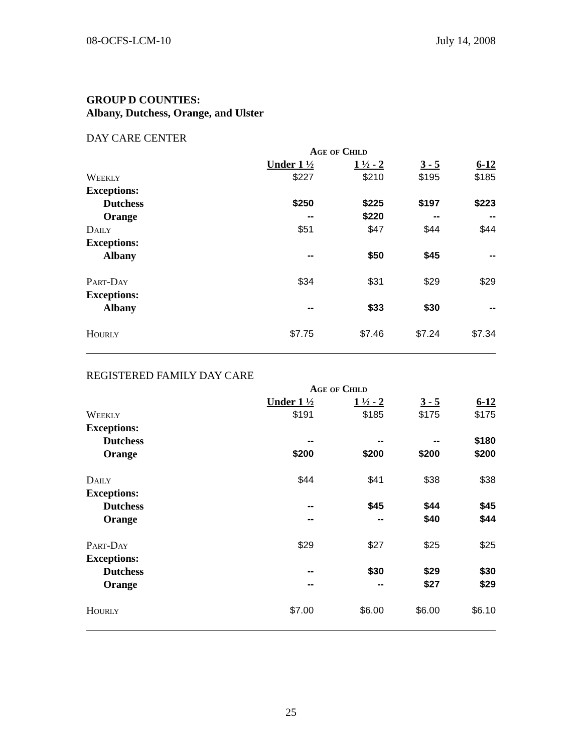08-OCFS-LCM-10 July 14, 2008
GROUP D COUNTIES:
Albany, Dutchess, Orange, and Ulster
DAY CARE CENTER
| Age of Child | | | | |
| --- | --- | --- | --- | --- |
| | Under 1 ½ | 1 ½ - 2 | 3 - 5 | 6-12 |
| Weekly | $227 | $210 | $195 | $185 |
| Exceptions: | | | | |
| Dutchess | $250 | $225 | $197 | $223 |
| Orange | -- | $220 | -- | -- |
| Daily | $51 | $47 | $44 | $44 |
| Exceptions: | | | | |
| Albany | -- | $50 | $45 | -- |
| Part-Day | $34 | $31 | $29 | $29 |
| Exceptions: | | | | |
| Albany | -- | $33 | $30 | -- |
| Hourly | $7.75 | $7.46 | $7.24 | $7.34 |
REGISTERED FAMILY DAY CARE
| Age of Child | | | | |
| --- | --- | --- | --- | --- |
| | Under 1 ½ | 1 ½ - 2 | 3 - 5 | 6-12 |
| Weekly | $191 | $185 | $175 | $175 |
| Exceptions: | | | | |
| Dutchess | -- | -- | -- | $180 |
| Orange | $200 | $200 | $200 | $200 |
| Daily | $44 | $41 | $38 | $38 |
| Exceptions: | | | | |
| Dutchess | -- | $45 | $44 | $45 |
| Orange | -- | -- | $40 | $44 |
| Part-Day | $29 | $27 | $25 | $25 |
| Exceptions: | | | | |
| Dutchess | -- | $30 | $29 | $30 |
| Orange | -- | -- | $27 | $29 |
| Hourly | $7.00 | $6.00 | $6.00 | $6.10 |
25